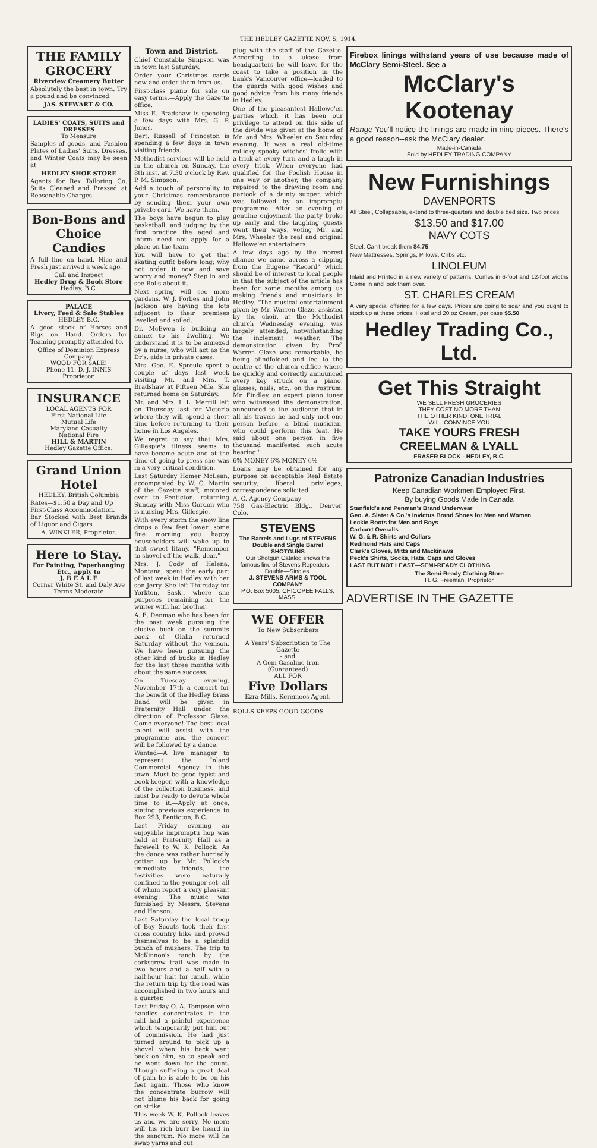THE HEDLEY GAZETTE NOV. 5, 1914.
THE FAMILY GROCERY
Riverview Creamery Butter
Absolutely the best in town. Try a pound and be convinced.
JAS. STEWART & CO.
LADIES' COATS, SUITS and DRESSES
To Measure
Samples of goods, and Fashion Plates of Ladies' Suits, Dresses, and Winter Coats may be seen at
HEDLEY SHOE STORE
Agents for Rex Tailoring Co. Suits Cleaned and Pressed at Reasonable Charges
Bon-Bons and Choice Candies
A full line on hand. Nice and Fresh just arrived a week ago.
Call and Inspect
Hedley Drug & Book Store
Hedley, B.C.
PALACE
Livery, Feed & Sale Stables
HEDLEY B.C.
A good stock of Horses and Rigs on Hand. Orders for Teaming promptly attended to.
Office of Dominion Express Company.
WOOD FOR SALE!
Phone 11. D. J. INNIS Proprietor.
INSURANCE
LOCAL AGENTS FOR
First National Life
Mutual Life
Maryland Casualty
National Fire
HILL & MARTIN
Hedley Gazette Office.
Grand Union Hotel
HEDLEY, British Columbia
Rates—$1.50 a Day and Up
First-Class Accommodation.
Bar Stocked with Best Brands of Liquor and Cigars
A. WINKLER, Proprietor.
Here to Stay.
For Painting, Paperhanging Etc., apply to
J. B E A L E
Corner White St. and Daly Ave
Terms Moderate
Town and District.
Chief Constable Simpson was in town last Saturday.
Order your Christmas cards now and order them from us.
First-class piano for sale on easy terms.—Apply the Gazette office.
Miss E. Bradshaw is spending a few days with Mrs. G. P. Jones.
Bert. Russell of Princeton is spending a few days in town visiting friends.
Methodist services will be held in the church on Sunday, the 8th inst. at 7.30 o'clock by Rev. P. M. Simpson.
Add a touch of personality to your Christmas remembrance by sending them your own private card. We have them.
The boys have begun to play basketball, and judging by the first practice the aged and infirm need not apply for a place on the team.
You will have to get that skating outfit before long; why not order it now and save worry and money? Step in and see Rolls about it.
Next spring will see more gardens. W. J. Forbes and John Jackson are having the lots adjacent to their premises levelled and soiled.
Dr. McEwen is building an annex to his dwelling. We understand it is to be annexed by a nurse, who will act as the Dr's. aide in private cases.
Mrs. Geo. E. Sproule spent a couple of days last week visiting Mr. and Mrs. T. Bradshaw at Fifteen Mile. She returned home on Saturday.
Mr. and Mrs. I. L. Merrill left on Thursday last for Victoria where they will spend a short time before returning to their home in Los Angeles.
We regret to say that Mrs. Gillespie's illness seems to have become acute and at the time of going to press she was in a very critical condition.
Last Saturday Homer McLean, accompanied by W. C. Martin of the Gazette staff, motored over to Penticton, returning Sunday with Miss Gordon who is nursing Mrs. Gillespie.
With every storm the snow line drops a few feet lower; some fine morning you happy householders will wake up to that sweet litany, "Remember to shovel off the walk, dear."
Mrs. J. Cody of Helena, Montana, spent the early part of last week in Hedley with her son Jerry. She left Thursday for Yorkton, Sask., where she purposes remaining for the winter with her brother.
A. E. Denman who has been for the past week pursuing the elusive buck on the summits back of Olalla returned Saturday without the venison. We have been pursuing the other kind of bucks in Hedley for the last three months with about the same success.
On Tuesday evening, November 17th a concert for the benefit of the Hedley Brass Band will be given in Fraternity Hall under the direction of Professor Glaze. Come everyone! The best local talent will assist with the programme and the concert will be followed by a dance.
Wanted—A live manager to represent the Inland Commercial Agency in this town. Must be good typist and book-keeper, with a knowledge of the collection business, and must be ready to devote whole time to it.—Apply at once, stating previous experience to Box 293, Penticton, B.C.
Last Friday evening an enjoyable impromptu hop was held at Fraternity Hall as a farewell to W. K. Pollock. As the dance was rather hurriedly gotten up by Mr. Pollock's immediate friends, the festivities were naturally confined to the younger set; all of whom report a very pleasant evening. The music was furnished by Messrs. Stevens and Hanson.
Last Saturday the local troop of Boy Scouts took their first cross country hike and proved themselves to be a splendid bunch of mushers. The trip to McKinnon's ranch by the corkscrew trail was made in two hours and a half with a half-hour halt for lunch, while the return trip by the road was accomplished in two hours and a quarter.
Last Friday O. A. Tompson who handles concentrates in the mill had a painful experience which temporarily put him out of commission. He had just turned around to pick up a shovel when his back went back on him, so to speak and he went down for the count. Though suffering a great deal of pain he is able to be on his feet again. Those who know the concentrate burrow will not blame his back for going on strike.
This week W. K. Pollock leaves us and we are sorry. No more will his rich burr be heard in the sanctum. No more will he swap yarns and cut
plug with the staff of the Gazette. According to a ukase from headquarters he will leave for the coast to take a position in the bank's Vancouver office—loaded to the guards with good wishes and good advice from his many friends in Hedley.
One of the pleasantest Hallowe'en parties which it has been our privilege to attend on this side of the divide was given at the home of Mr. and Mrs. Wheeler on Saturday evening. It was a real old-time rollicky spooky witches' frolic with a trick at every turn and a laugh in every trick. When everyone had qualified for the Foolish House in one way or another, the company repaired to the drawing room and partook of a dainty supper, which was followed by an impromptu programme. After an evening of genuine enjoyment the party broke up early and the laughing guests went their ways, voting Mr. and Mrs. Wheeler the real and original Hallowe'en entertainers.
A few days ago by the merest chance we came across a clipping from the Eugene "Record" which should be of interest to local people in that the subject of the article has been for some months among us making friends and musicians in Hedley. "The musical entertainment given by Mr. Warren Glaze, assisted by the choir, at the Methodist church Wednesday evening, was largely attended, notwithstanding the inclement weather. The demonstration given by Prof. Warren Glaze was remarkable, he being blindfolded and led to the centre of the church edifice where he quickly and correctly announced every key struck on a piano, glasses, nails, etc., on the rostrum. Mr. Findley, an expert piano tuner who witnessed the demonstration, announced to the audience that in all his travels he had only met one person before, a blind musician, who could perform this feat. He said about one person in five thousand manifested such acute hearing."
6% MONEY 6% MONEY 6%
Loans may be obtained for any purpose on acceptable Real Estate security; liberal privileges; correspondence solicited.
A. C. Agency Company
758 Gas-Electric Bldg., Denver, Colo.
STEVENS
The Barrels and Lugs of STEVENS
Double and Single Barrel SHOTGUNS
Our Shotgun Catalog shows the famous line of Stevens Repeaters—Double—Singles.
J. STEVENS ARMS & TOOL COMPANY
P.O. Box 5005, CHICOPEE FALLS, MASS.
WE OFFER
To New Subscribers
A Years' Subscription to The Gazette
- and
A Gem Gasoline Iron (Guaranteed)
ALL FOR
Five Dollars
Ezra Mills, Keremeos Agent.
ROLLS KEEPS GOOD GOODS
Firebox linings withstand years of use because made of McClary Semi-Steel. See a
McClary's Kootenay
Range You'll notice the linings are made in nine pieces. There's a good reason--ask the McClary dealer.
Made-in-Canada
Sold by HEDLEY TRADING COMPANY
New Furnishings
DAVENPORTS
All Steel, Collapsable, extend to three-quarters and double bed size. Two prices
$13.50 and $17.00
NAVY COTS
Steel. Can't break them $4.75
New Mattresses, Springs, Pillows, Cribs etc.
LINOLEUM
Inlaid and Printed in a new variety of patterns. Comes in 6-foot and 12-foot widths Come in and look them over.
ST. CHARLES CREAM
A very special offering for a few days. Prices are going to soar and you ought to stock up at these prices. Hotel and 20 oz Cream, per case $5.50
Hedley Trading Co., Ltd.
Get This Straight
WE SELL FRESH GROCERIES
THEY COST NO MORE THAN
THE OTHER KIND. ONE TRIAL
WILL CONVINCE YOU
TAKE YOURS FRESH
CREELMAN & LYALL
FRASER BLOCK - HEDLEY, B.C.
Patronize Canadian Industries
Keep Canadian Workmen Employed First.
By buying Goods Made In Canada
Stanfield's and Penman's Brand Underwear
Geo. A. Slater & Co.'s Invictus Brand Shoes for Men and Women
Leckie Boots for Men and Boys
Carharrt Overalls
W. G. & R. Shirts and Collars
Redmond Hats and Caps
Clark's Gloves, Mitts and Mackinaws
Peck's Shirts, Socks, Hats, Caps and Gloves
LAST BUT NOT LEAST—SEMI-READY CLOTHING
The Semi-Ready Clothing Store
H. G. Freeman, Proprietor
ADVERTISE IN THE GAZETTE